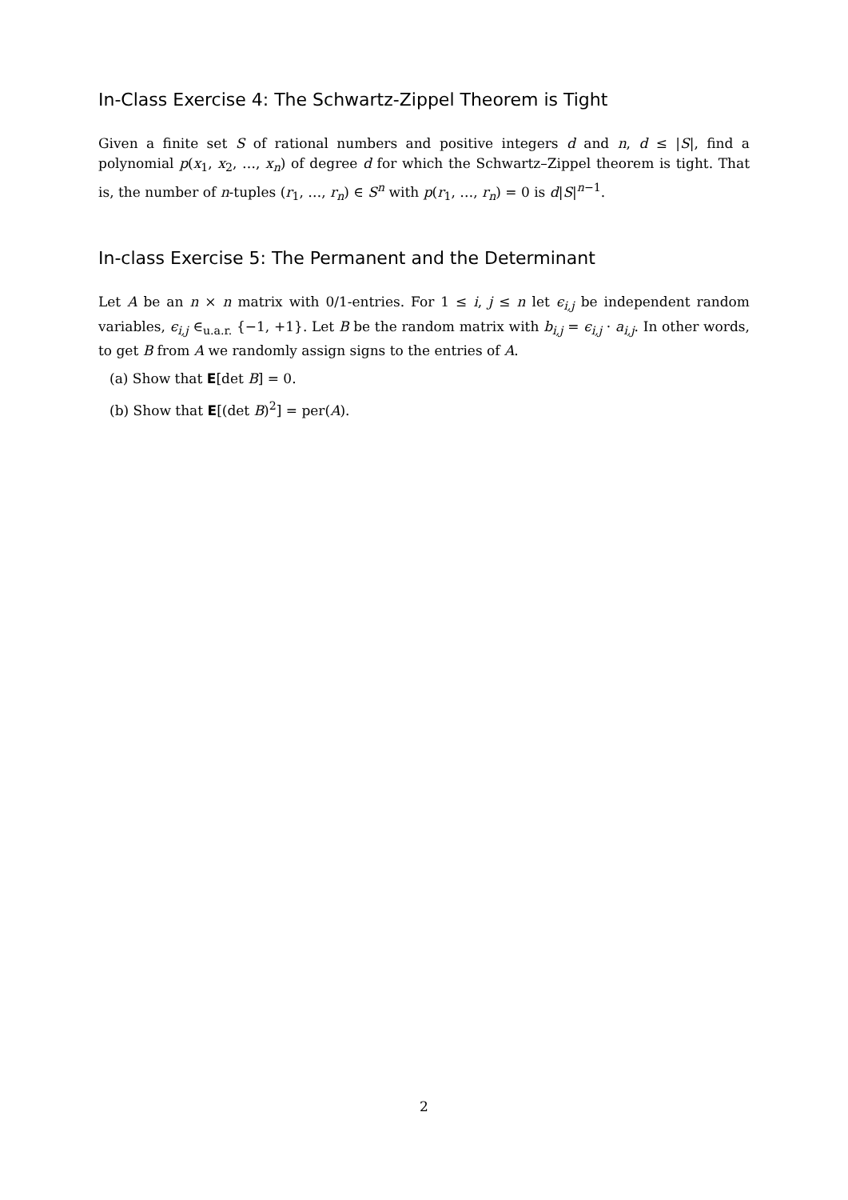In-Class Exercise 4: The Schwartz-Zippel Theorem is Tight
Given a finite set S of rational numbers and positive integers d and n, d ≤ |S|, find a polynomial p(x<sub>1</sub>, x<sub>2</sub>, …, x<sub>n</sub>) of degree d for which the Schwartz–Zippel theorem is tight. That is, the number of n-tuples (r<sub>1</sub>, …, r<sub>n</sub>) ∈ S<sup>n</sup> with p(r<sub>1</sub>, …, r<sub>n</sub>) = 0 is d|S|<sup>n−1</sup>.
In-class Exercise 5: The Permanent and the Determinant
Let A be an n × n matrix with 0/1-entries. For 1 ≤ i, j ≤ n let ϵ<sub>i,j</sub> be independent random variables, ϵ<sub>i,j</sub> ∈<sub>u.a.r.</sub> {−1, +1}. Let B be the random matrix with b<sub>i,j</sub> = ϵ<sub>i,j</sub> · a<sub>i,j</sub>. In other words, to get B from A we randomly assign signs to the entries of A.
(a) Show that E[det B] = 0.
(b) Show that E[(det B)<sup>2</sup>] = per(A).
2